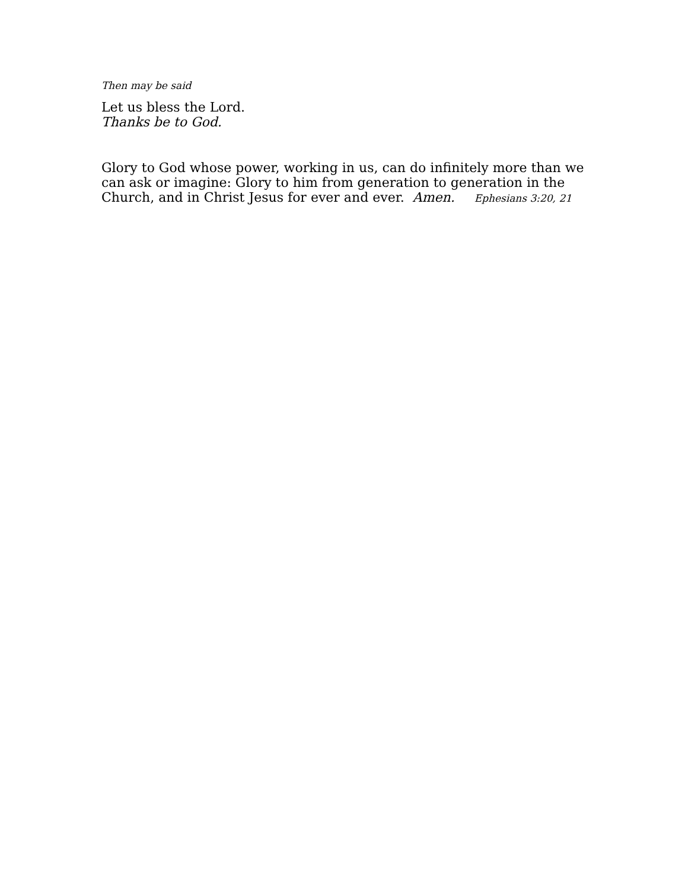Then may be said
Let us bless the Lord.
Thanks be to God.
Glory to God whose power, working in us, can do infinitely more than we can ask or imagine: Glory to him from generation to generation in the Church, and in Christ Jesus for ever and ever. Amen. Ephesians 3:20, 21